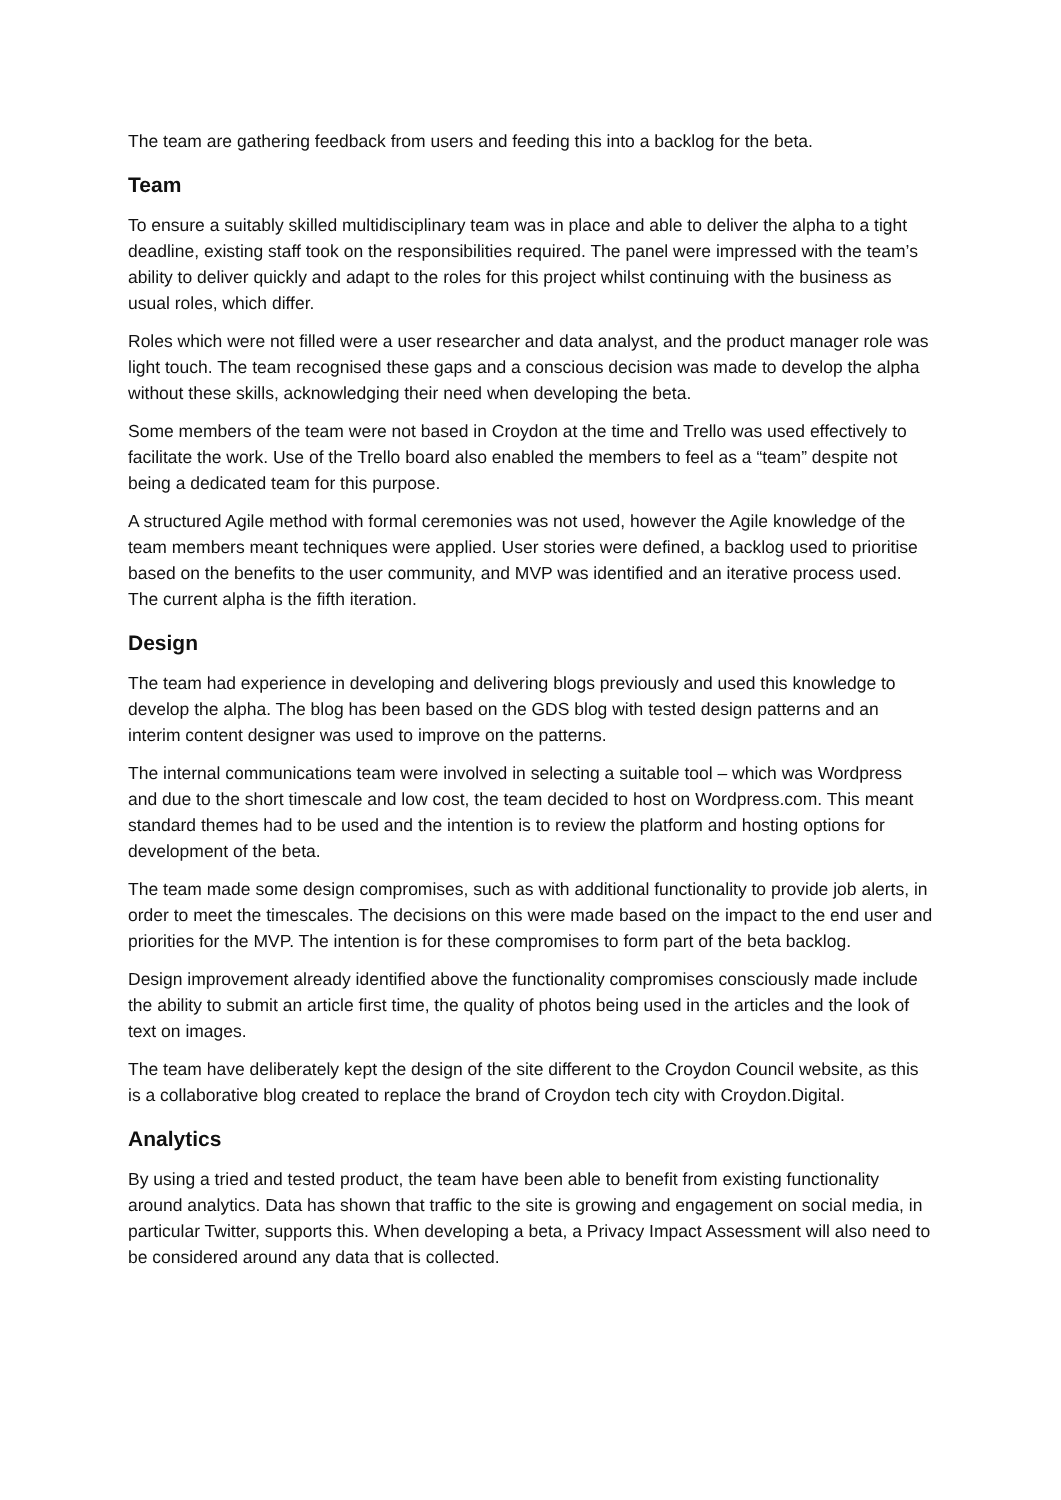The team are gathering feedback from users and feeding this into a backlog for the beta.
Team
To ensure a suitably skilled multidisciplinary team was in place and able to deliver the alpha to a tight deadline, existing staff took on the responsibilities required. The panel were impressed with the team’s ability to deliver quickly and adapt to the roles for this project whilst continuing with the business as usual roles, which differ.
Roles which were not filled were a user researcher and data analyst, and the product manager role was light touch. The team recognised these gaps and a conscious decision was made to develop the alpha without these skills, acknowledging their need when developing the beta.
Some members of the team were not based in Croydon at the time and Trello was used effectively to facilitate the work. Use of the Trello board also enabled the members to feel as a “team” despite not being a dedicated team for this purpose.
A structured Agile method with formal ceremonies was not used, however the Agile knowledge of the team members meant techniques were applied. User stories were defined, a backlog used to prioritise based on the benefits to the user community, and MVP was identified and an iterative process used. The current alpha is the fifth iteration.
Design
The team had experience in developing and delivering blogs previously and used this knowledge to develop the alpha. The blog has been based on the GDS blog with tested design patterns and an interim content designer was used to improve on the patterns.
The internal communications team were involved in selecting a suitable tool – which was Wordpress and due to the short timescale and low cost, the team decided to host on Wordpress.com. This meant standard themes had to be used and the intention is to review the platform and hosting options for development of the beta.
The team made some design compromises, such as with additional functionality to provide job alerts, in order to meet the timescales. The decisions on this were made based on the impact to the end user and priorities for the MVP. The intention is for these compromises to form part of the beta backlog.
Design improvement already identified above the functionality compromises consciously made include the ability to submit an article first time, the quality of photos being used in the articles and the look of text on images.
The team have deliberately kept the design of the site different to the Croydon Council website, as this is a collaborative blog created to replace the brand of Croydon tech city with Croydon.Digital.
Analytics
By using a tried and tested product, the team have been able to benefit from existing functionality around analytics. Data has shown that traffic to the site is growing and engagement on social media, in particular Twitter, supports this. When developing a beta, a Privacy Impact Assessment will also need to be considered around any data that is collected.